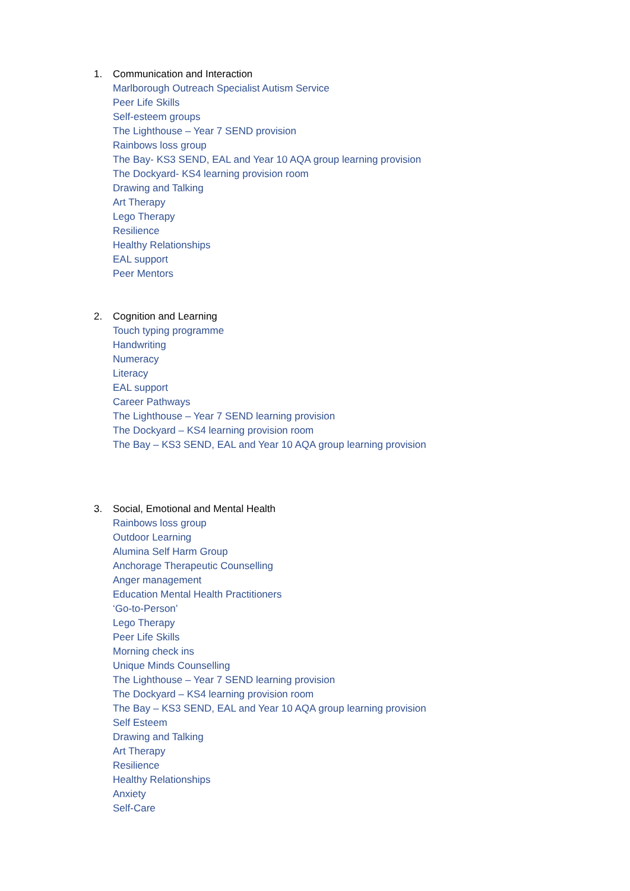1. Communication and Interaction
Marlborough Outreach Specialist Autism Service
Peer Life Skills
Self-esteem groups
The Lighthouse – Year 7 SEND provision
Rainbows loss group
The Bay- KS3 SEND, EAL and Year 10 AQA group learning provision
The Dockyard- KS4 learning provision room
Drawing and Talking
Art Therapy
Lego Therapy
Resilience
Healthy Relationships
EAL support
Peer Mentors
2. Cognition and Learning
Touch typing programme
Handwriting
Numeracy
Literacy
EAL support
Career Pathways
The Lighthouse – Year 7 SEND learning provision
The Dockyard – KS4 learning provision room
The Bay – KS3 SEND, EAL and Year 10 AQA group learning provision
3. Social, Emotional and Mental Health
Rainbows loss group
Outdoor Learning
Alumina Self Harm Group
Anchorage Therapeutic Counselling
Anger management
Education Mental Health Practitioners
‘Go-to-Person’
Lego Therapy
Peer Life Skills
Morning check ins
Unique Minds Counselling
The Lighthouse – Year 7 SEND learning provision
The Dockyard – KS4 learning provision room
The Bay – KS3 SEND, EAL and Year 10 AQA group learning provision
Self Esteem
Drawing and Talking
Art Therapy
Resilience
Healthy Relationships
Anxiety
Self-Care